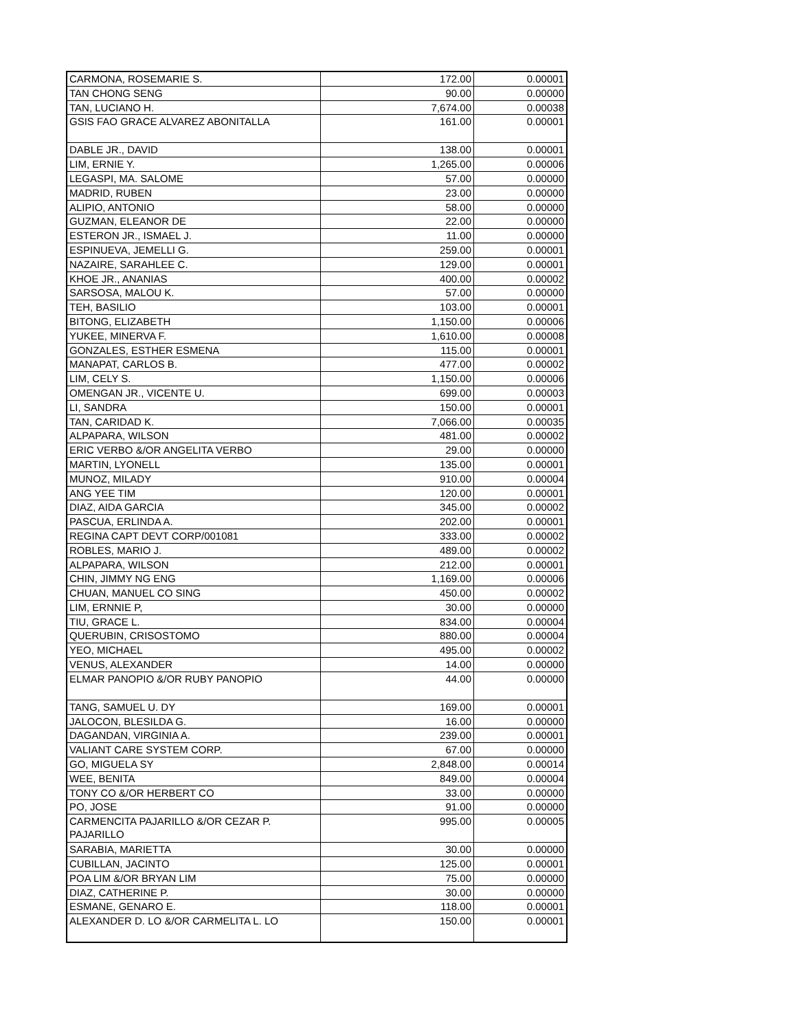| CARMONA, ROSEMARIE S. | 172.00 | 0.00001 |
| TAN CHONG SENG | 90.00 | 0.00000 |
| TAN, LUCIANO H. | 7,674.00 | 0.00038 |
| GSIS FAO GRACE ALVAREZ ABONITALLA | 161.00 | 0.00001 |
| DABLE JR., DAVID | 138.00 | 0.00001 |
| LIM, ERNIE Y. | 1,265.00 | 0.00006 |
| LEGASPI, MA. SALOME | 57.00 | 0.00000 |
| MADRID, RUBEN | 23.00 | 0.00000 |
| ALIPIO, ANTONIO | 58.00 | 0.00000 |
| GUZMAN, ELEANOR DE | 22.00 | 0.00000 |
| ESTERON JR., ISMAEL J. | 11.00 | 0.00000 |
| ESPINUEVA, JEMELLI G. | 259.00 | 0.00001 |
| NAZAIRE, SARAHLEE C. | 129.00 | 0.00001 |
| KHOE JR., ANANIAS | 400.00 | 0.00002 |
| SARSOSA, MALOU K. | 57.00 | 0.00000 |
| TEH, BASILIO | 103.00 | 0.00001 |
| BITONG, ELIZABETH | 1,150.00 | 0.00006 |
| YUKEE, MINERVA F. | 1,610.00 | 0.00008 |
| GONZALES, ESTHER ESMENA | 115.00 | 0.00001 |
| MANAPAT, CARLOS B. | 477.00 | 0.00002 |
| LIM, CELY S. | 1,150.00 | 0.00006 |
| OMENGAN JR., VICENTE U. | 699.00 | 0.00003 |
| LI, SANDRA | 150.00 | 0.00001 |
| TAN, CARIDAD K. | 7,066.00 | 0.00035 |
| ALPAPARA, WILSON | 481.00 | 0.00002 |
| ERIC VERBO &/OR ANGELITA VERBO | 29.00 | 0.00000 |
| MARTIN, LYONELL | 135.00 | 0.00001 |
| MUNOZ, MILADY | 910.00 | 0.00004 |
| ANG YEE TIM | 120.00 | 0.00001 |
| DIAZ, AIDA GARCIA | 345.00 | 0.00002 |
| PASCUA, ERLINDA A. | 202.00 | 0.00001 |
| REGINA CAPT DEVT CORP/001081 | 333.00 | 0.00002 |
| ROBLES, MARIO J. | 489.00 | 0.00002 |
| ALPAPARA, WILSON | 212.00 | 0.00001 |
| CHIN, JIMMY NG ENG | 1,169.00 | 0.00006 |
| CHUAN, MANUEL CO SING | 450.00 | 0.00002 |
| LIM, ERNNIE P, | 30.00 | 0.00000 |
| TIU, GRACE L. | 834.00 | 0.00004 |
| QUERUBIN, CRISOSTOMO | 880.00 | 0.00004 |
| YEO, MICHAEL | 495.00 | 0.00002 |
| VENUS, ALEXANDER | 14.00 | 0.00000 |
| ELMAR PANOPIO &/OR RUBY PANOPIO | 44.00 | 0.00000 |
| TANG, SAMUEL U. DY | 169.00 | 0.00001 |
| JALOCON, BLESILDA G. | 16.00 | 0.00000 |
| DAGANDAN, VIRGINIA A. | 239.00 | 0.00001 |
| VALIANT CARE SYSTEM CORP. | 67.00 | 0.00000 |
| GO, MIGUELA SY | 2,848.00 | 0.00014 |
| WEE, BENITA | 849.00 | 0.00004 |
| TONY CO &/OR HERBERT CO | 33.00 | 0.00000 |
| PO, JOSE | 91.00 | 0.00000 |
| CARMENCITA PAJARILLO &/OR CEZAR P. PAJARILLO | 995.00 | 0.00005 |
| SARABIA, MARIETTA | 30.00 | 0.00000 |
| CUBILLAN, JACINTO | 125.00 | 0.00001 |
| POA LIM &/OR BRYAN LIM | 75.00 | 0.00000 |
| DIAZ, CATHERINE P. | 30.00 | 0.00000 |
| ESMANE, GENARO E. | 118.00 | 0.00001 |
| ALEXANDER D. LO &/OR CARMELITA L. LO | 150.00 | 0.00001 |